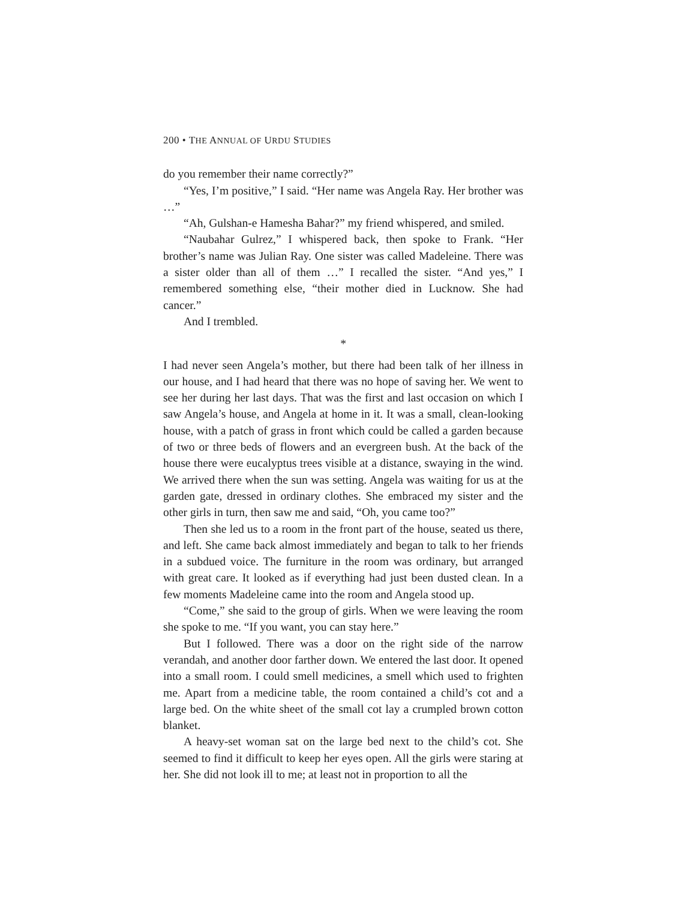200 • THE ANNUAL OF URDU STUDIES
do you remember their name correctly?”
“Yes, I’m positive,” I said. “Her name was Angela Ray. Her brother was …”
“Ah, Gulshan-e Hamesha Bahar?” my friend whispered, and smiled.
“Naubahar Gulrez,” I whispered back, then spoke to Frank. “Her brother’s name was Julian Ray. One sister was called Madeleine. There was a sister older than all of them …” I recalled the sister. “And yes,” I remembered something else, “their mother died in Lucknow. She had cancer.”
And I trembled.
*
I had never seen Angela’s mother, but there had been talk of her illness in our house, and I had heard that there was no hope of saving her. We went to see her during her last days. That was the first and last occasion on which I saw Angela’s house, and Angela at home in it. It was a small, clean-looking house, with a patch of grass in front which could be called a garden because of two or three beds of flowers and an evergreen bush. At the back of the house there were eucalyptus trees visible at a distance, swaying in the wind. We arrived there when the sun was setting. Angela was waiting for us at the garden gate, dressed in ordinary clothes. She embraced my sister and the other girls in turn, then saw me and said, “Oh, you came too?”
Then she led us to a room in the front part of the house, seated us there, and left. She came back almost immediately and began to talk to her friends in a subdued voice. The furniture in the room was ordinary, but arranged with great care. It looked as if everything had just been dusted clean. In a few moments Madeleine came into the room and Angela stood up.
“Come,” she said to the group of girls. When we were leaving the room she spoke to me. “If you want, you can stay here.”
But I followed. There was a door on the right side of the narrow verandah, and another door farther down. We entered the last door. It opened into a small room. I could smell medicines, a smell which used to frighten me. Apart from a medicine table, the room contained a child’s cot and a large bed. On the white sheet of the small cot lay a crumpled brown cotton blanket.
A heavy-set woman sat on the large bed next to the child’s cot. She seemed to find it difficult to keep her eyes open. All the girls were staring at her. She did not look ill to me; at least not in proportion to all the